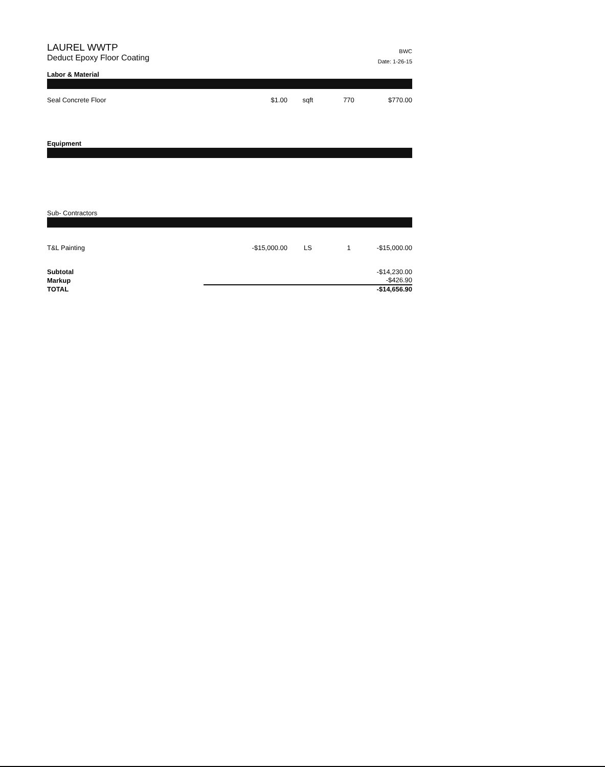LAUREL WWTP
Deduct Epoxy Floor Coating
BWC
Date: 1-26-15
Labor & Material
| Seal Concrete Floor | $1.00 | sqft | 770 | $770.00 |
Equipment
Sub- Contractors
| T&L Painting | -$15,000.00 | LS | 1 | -$15,000.00 |
| Subtotal | -$14,230.00 |
| Markup | -$426.90 |
| TOTAL | -$14,656.90 |